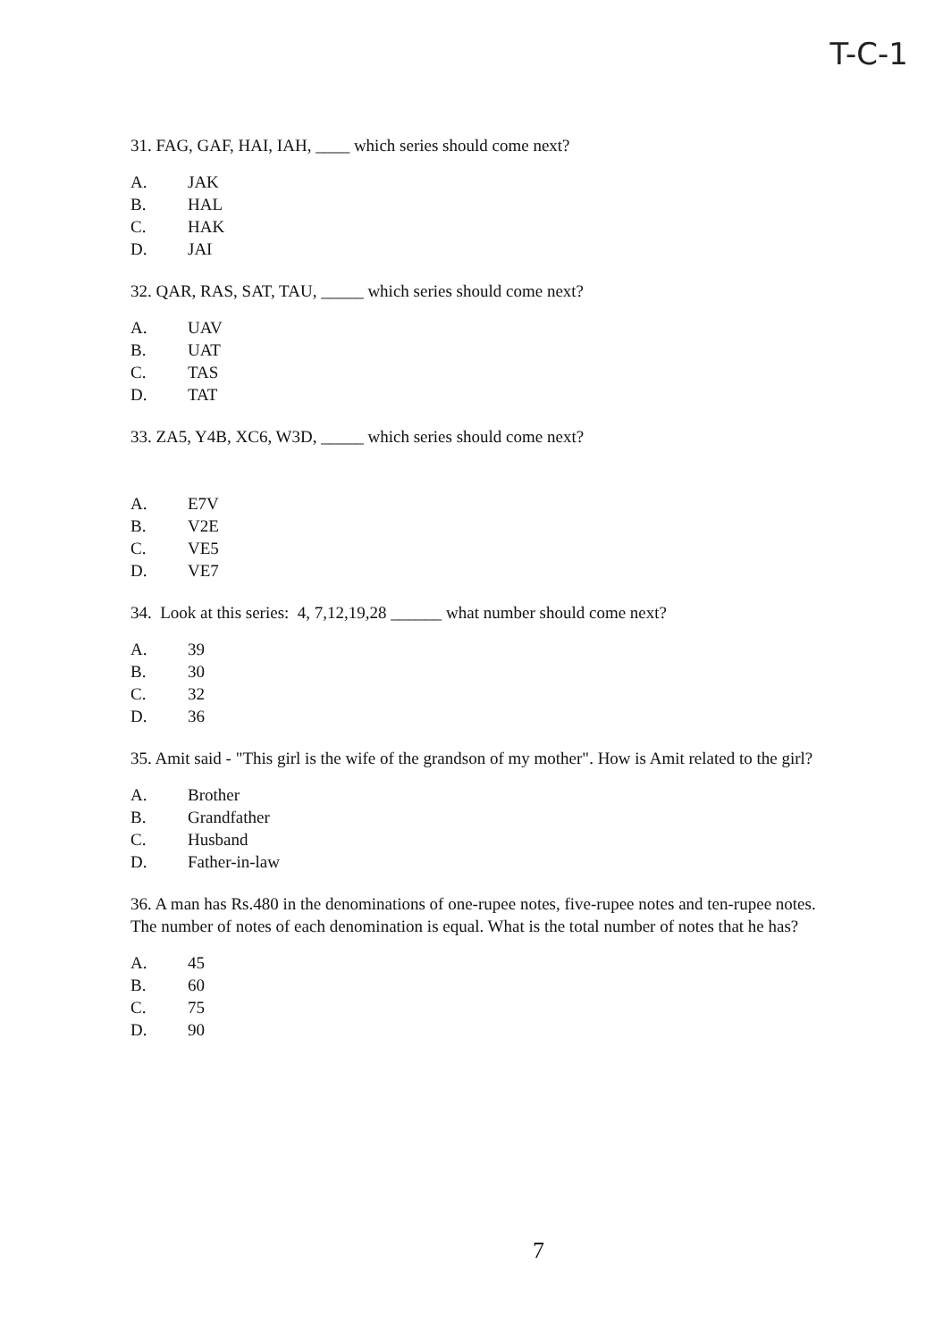T-C-1
31. FAG, GAF, HAI, IAH, ____ which series should come next?
A. JAK
B. HAL
C. HAK
D. JAI
32. QAR, RAS, SAT, TAU, _____ which series should come next?
A. UAV
B. UAT
C. TAS
D. TAT
33. ZA5, Y4B, XC6, W3D, _____ which series should come next?
A. E7V
B. V2E
C. VE5
D. VE7
34. Look at this series: 4, 7,12,19,28 ______ what number should come next?
A. 39
B. 30
C. 32
D. 36
35. Amit said - "This girl is the wife of the grandson of my mother". How is Amit related to the girl?
A. Brother
B. Grandfather
C. Husband
D. Father-in-law
36. A man has Rs.480 in the denominations of one-rupee notes, five-rupee notes and ten-rupee notes. The number of notes of each denomination is equal. What is the total number of notes that he has?
A. 45
B. 60
C. 75
D. 90
7